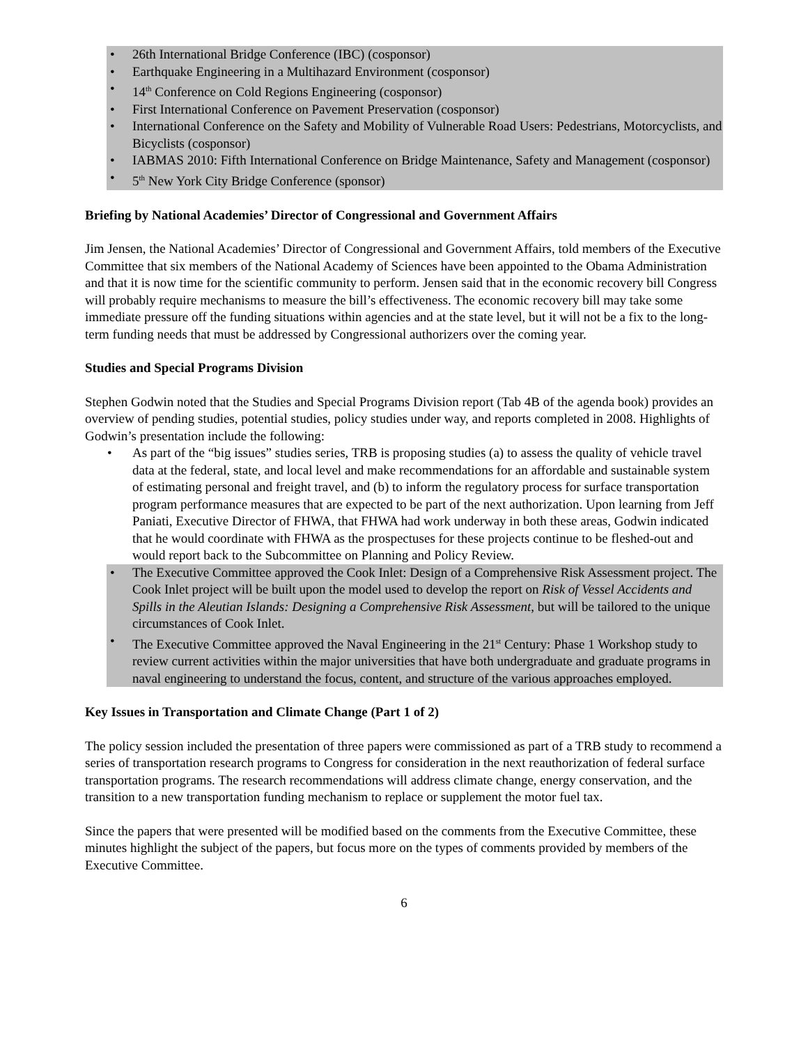26th International Bridge Conference (IBC) (cosponsor)
Earthquake Engineering in a Multihazard Environment (cosponsor)
14<sup>th</sup> Conference on Cold Regions Engineering (cosponsor)
First International Conference on Pavement Preservation (cosponsor)
International Conference on the Safety and Mobility of Vulnerable Road Users: Pedestrians, Motorcyclists, and Bicyclists (cosponsor)
IABMAS 2010: Fifth International Conference on Bridge Maintenance, Safety and Management (cosponsor)
5<sup>th</sup> New York City Bridge Conference (sponsor)
Briefing by National Academies’ Director of Congressional and Government Affairs
Jim Jensen, the National Academies’ Director of Congressional and Government Affairs, told members of the Executive Committee that six members of the National Academy of Sciences have been appointed to the Obama Administration and that it is now time for the scientific community to perform. Jensen said that in the economic recovery bill Congress will probably require mechanisms to measure the bill’s effectiveness. The economic recovery bill may take some immediate pressure off the funding situations within agencies and at the state level, but it will not be a fix to the long-term funding needs that must be addressed by Congressional authorizers over the coming year.
Studies and Special Programs Division
Stephen Godwin noted that the Studies and Special Programs Division report (Tab 4B of the agenda book) provides an overview of pending studies, potential studies, policy studies under way, and reports completed in 2008. Highlights of Godwin’s presentation include the following:
As part of the “big issues” studies series, TRB is proposing studies (a) to assess the quality of vehicle travel data at the federal, state, and local level and make recommendations for an affordable and sustainable system of estimating personal and freight travel, and (b) to inform the regulatory process for surface transportation program performance measures that are expected to be part of the next authorization. Upon learning from Jeff Paniati, Executive Director of FHWA, that FHWA had work underway in both these areas, Godwin indicated that he would coordinate with FHWA as the prospectuses for these projects continue to be fleshed-out and would report back to the Subcommittee on Planning and Policy Review.
The Executive Committee approved the Cook Inlet: Design of a Comprehensive Risk Assessment project. The Cook Inlet project will be built upon the model used to develop the report on Risk of Vessel Accidents and Spills in the Aleutian Islands: Designing a Comprehensive Risk Assessment, but will be tailored to the unique circumstances of Cook Inlet.
The Executive Committee approved the Naval Engineering in the 21<sup>st</sup> Century: Phase 1 Workshop study to review current activities within the major universities that have both undergraduate and graduate programs in naval engineering to understand the focus, content, and structure of the various approaches employed.
Key Issues in Transportation and Climate Change (Part 1 of 2)
The policy session included the presentation of three papers were commissioned as part of a TRB study to recommend a series of transportation research programs to Congress for consideration in the next reauthorization of federal surface transportation programs. The research recommendations will address climate change, energy conservation, and the transition to a new transportation funding mechanism to replace or supplement the motor fuel tax.
Since the papers that were presented will be modified based on the comments from the Executive Committee, these minutes highlight the subject of the papers, but focus more on the types of comments provided by members of the Executive Committee.
6